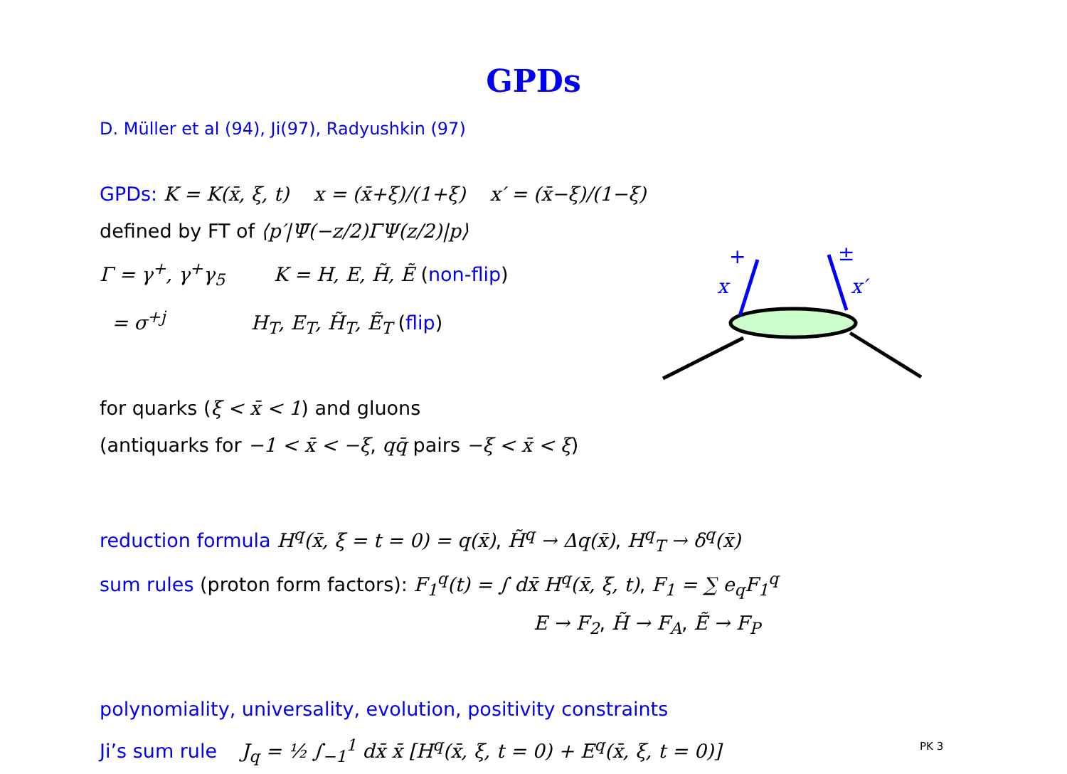GPDs
D. Müller et al (94), Ji(97), Radyushkin (97)
GPDs: K = K(x̄, ξ, t) x = (x̄+ξ)/(1+ξ) x′ = (x̄−ξ)/(1−ξ)
defined by FT of ⟨p′|Ψ̄(−z/2)ΓΨ(z/2)|p⟩
Γ = γ<sup>+</sup>, γ<sup>+</sup>γ<sub>5</sub> K = H, E, H̃, Ẽ (non-flip)
= σ<sup>+j</sup> H<sub>T</sub>, E<sub>T</sub>, H̃<sub>T</sub>, Ẽ<sub>T</sub> (flip)
+
x
±
x′
for quarks (ξ < x̄ < 1) and gluons
(antiquarks for −1 < x̄ < −ξ, qq̄ pairs −ξ < x̄ < ξ)
reduction formula H<sup>q</sup>(x̄, ξ = t = 0) = q(x̄), H̃<sup>q</sup> → Δq(x̄), H<sup>q</sup><sub>T</sub> → δ<sup>q</sup>(x̄)
sum rules (proton form factors): F<sub>1</sub><sup>q</sup>(t) = ∫ dx̄ H<sup>q</sup>(x̄, ξ, t), F<sub>1</sub> = ∑ e<sub>q</sub>F<sub>1</sub><sup>q</sup>
E → F<sub>2</sub>, H̃ → F<sub>A</sub>, Ẽ → F<sub>P</sub>
polynomiality, universality, evolution, positivity constraints
Ji’s sum rule J<sub>q</sub> = ½ ∫<sub>−1</sub><sup>1</sup> dx̄ x̄ [H<sup>q</sup>(x̄, ξ, t = 0) + E<sup>q</sup>(x̄, ξ, t = 0)]
PK 3